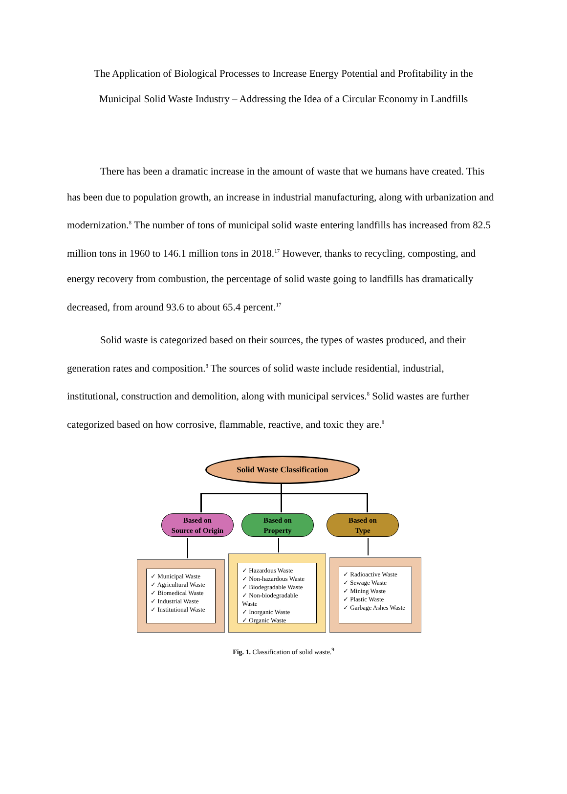The Application of Biological Processes to Increase Energy Potential and Profitability in the
Municipal Solid Waste Industry – Addressing the Idea of a Circular Economy in Landfills
There has been a dramatic increase in the amount of waste that we humans have created. This has been due to population growth, an increase in industrial manufacturing, along with urbanization and modernization.<sup>8</sup> The number of tons of municipal solid waste entering landfills has increased from 82.5 million tons in 1960 to 146.1 million tons in 2018.<sup>17</sup> However, thanks to recycling, composting, and energy recovery from combustion, the percentage of solid waste going to landfills has dramatically decreased, from around 93.6 to about 65.4 percent.<sup>17</sup>
Solid waste is categorized based on their sources, the types of wastes produced, and their generation rates and composition.<sup>8</sup> The sources of solid waste include residential, industrial, institutional, construction and demolition, along with municipal services.<sup>8</sup> Solid wastes are further categorized based on how corrosive, flammable, reactive, and toxic they are.<sup>8</sup>
Solid Waste Classification
Based on
Source of Origin
Based on
Property
Based on
Type
✓ Municipal Waste
✓ Agricultural Waste
✓ Biomedical Waste
✓ Industrial Waste
✓ Institutional Waste
✓ Hazardous Waste
✓ Non-hazardous Waste
✓ Biodegradable Waste
✓ Non-biodegradable Waste
✓ Inorganic Waste
✓ Organic Waste
✓ Radioactive Waste
✓ Sewage Waste
✓ Mining Waste
✓ Plastic Waste
✓ Garbage Ashes Waste
Fig. 1. Classification of solid waste.<sup>9</sup>